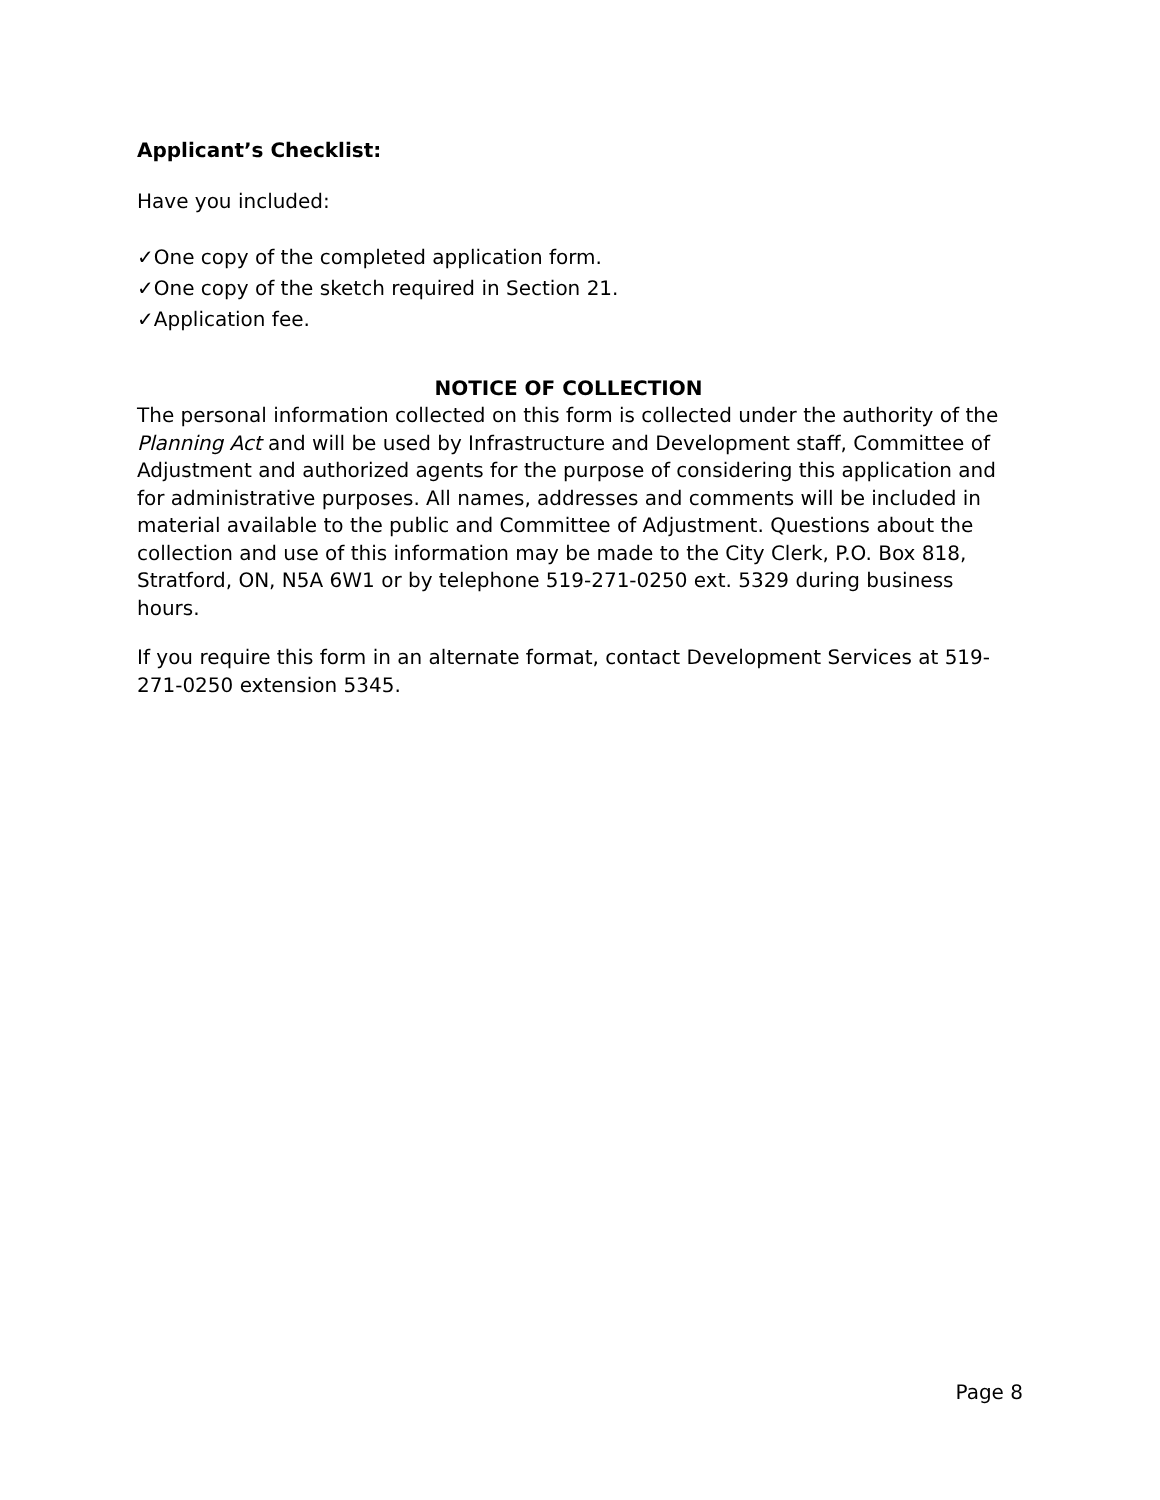Applicant’s Checklist:
Have you included:
✓One copy of the completed application form.
✓One copy of the sketch required in Section 21.
✓Application fee.
NOTICE OF COLLECTION
The personal information collected on this form is collected under the authority of the Planning Act and will be used by Infrastructure and Development staff, Committee of Adjustment and authorized agents for the purpose of considering this application and for administrative purposes. All names, addresses and comments will be included in material available to the public and Committee of Adjustment. Questions about the collection and use of this information may be made to the City Clerk, P.O. Box 818, Stratford, ON, N5A 6W1 or by telephone 519-271-0250 ext. 5329 during business hours.
If you require this form in an alternate format, contact Development Services at 519-271-0250 extension 5345.
Page 8